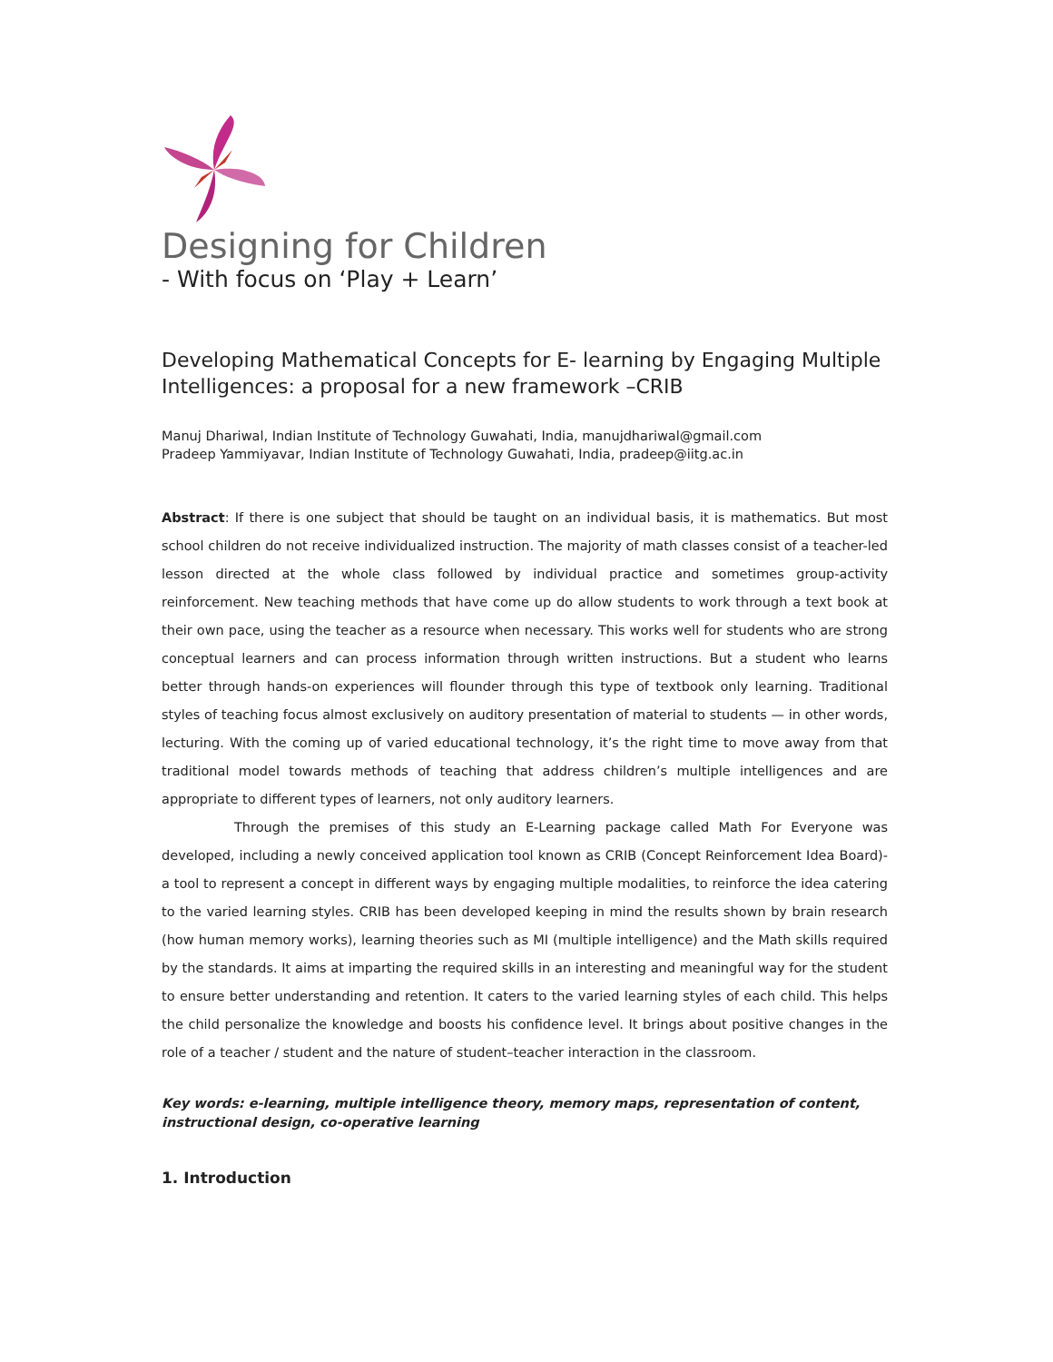Designing for Children
- With focus on ‘Play + Learn’
Developing Mathematical Concepts for E- learning by Engaging Multiple Intelligences: a proposal for a new framework –CRIB
Manuj Dhariwal, Indian Institute of Technology Guwahati, India, manujdhariwal@gmail.com
Pradeep Yammiyavar, Indian Institute of Technology Guwahati, India, pradeep@iitg.ac.in
Abstract: If there is one subject that should be taught on an individual basis, it is mathematics. But most school children do not receive individualized instruction. The majority of math classes consist of a teacher-led lesson directed at the whole class followed by individual practice and sometimes group-activity reinforcement. New teaching methods that have come up do allow students to work through a text book at their own pace, using the teacher as a resource when necessary. This works well for students who are strong conceptual learners and can process information through written instructions. But a student who learns better through hands-on experiences will flounder through this type of textbook only learning. Traditional styles of teaching focus almost exclusively on auditory presentation of material to students — in other words, lecturing. With the coming up of varied educational technology, it’s the right time to move away from that traditional model towards methods of teaching that address children’s multiple intelligences and are appropriate to different types of learners, not only auditory learners.
Through the premises of this study an E-Learning package called Math For Everyone was developed, including a newly conceived application tool known as CRIB (Concept Reinforcement Idea Board)-a tool to represent a concept in different ways by engaging multiple modalities, to reinforce the idea catering to the varied learning styles. CRIB has been developed keeping in mind the results shown by brain research (how human memory works), learning theories such as MI (multiple intelligence) and the Math skills required by the standards. It aims at imparting the required skills in an interesting and meaningful way for the student to ensure better understanding and retention. It caters to the varied learning styles of each child. This helps the child personalize the knowledge and boosts his confidence level. It brings about positive changes in the role of a teacher / student and the nature of student–teacher interaction in the classroom.
Key words: e-learning, multiple intelligence theory, memory maps, representation of content, instructional design, co-operative learning
1. Introduction